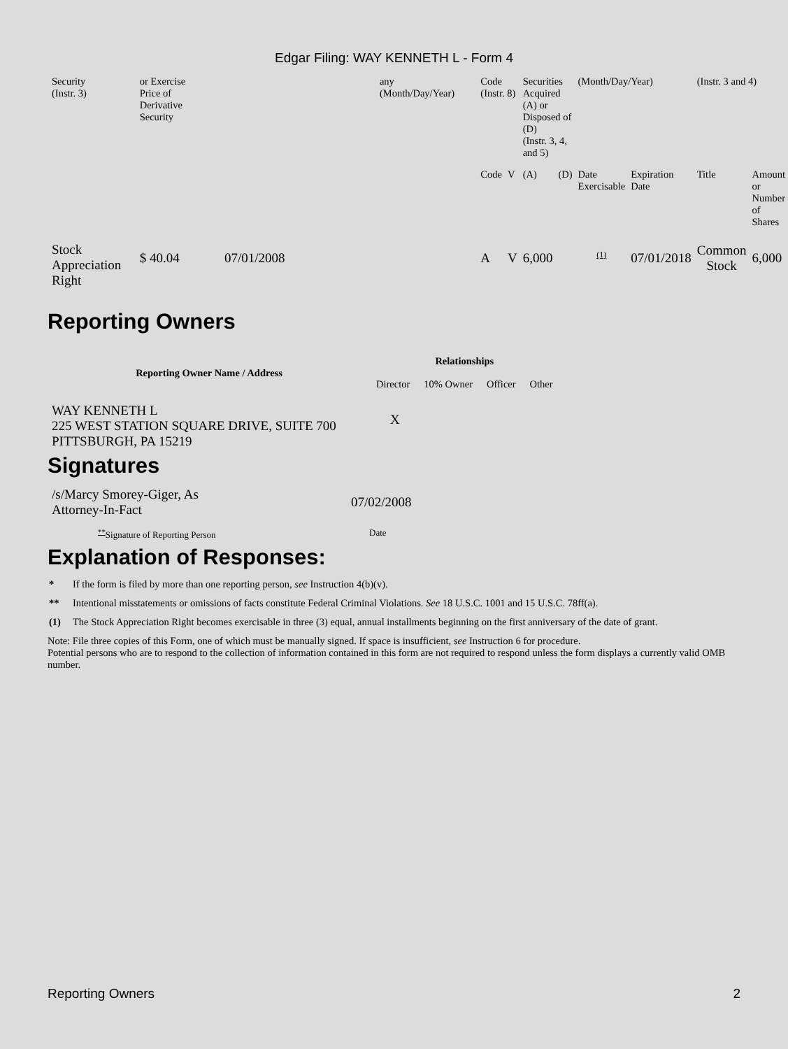Edgar Filing: WAY KENNETH L - Form 4
| Security (Instr. 3) | or Exercise Price of Derivative Security | | any (Month/Day/Year) | Code (Instr. 8) | | Securities Acquired (A) or Disposed of (D) (Instr. 3, 4, and 5) | | (Month/Day/Year) | | (Instr. 3 and 4) | |
| | | | | Code | V | (A) | (D) | Date Exercisable | Expiration Date | Title | Amount or Number of Shares |
| Stock Appreciation Right | $ 40.04 | 07/01/2008 | | A | V | 6,000 | | <sup>(1)</sup> | 07/01/2018 | Common Stock | 6,000 |
Reporting Owners
| Reporting Owner Name / Address | Relationships | | | |
| --- | --- | --- | --- | --- |
| | Director | 10% Owner | Officer | Other |
| WAY KENNETH L 225 WEST STATION SQUARE DRIVE, SUITE 700 PITTSBURGH, PA 15219 | X | | | |
Signatures
| /s/Marcy Smorey-Giger, As Attorney-In-Fact | 07/02/2008 |
| <sup>**</sup> Signature of Reporting Person | Date |
Explanation of Responses:
* If the form is filed by more than one reporting person, see Instruction 4(b)(v).
** Intentional misstatements or omissions of facts constitute Federal Criminal Violations. See 18 U.S.C. 1001 and 15 U.S.C. 78ff(a).
(1) The Stock Appreciation Right becomes exercisable in three (3) equal, annual installments beginning on the first anniversary of the date of grant.
Note: File three copies of this Form, one of which must be manually signed. If space is insufficient, see Instruction 6 for procedure.
Potential persons who are to respond to the collection of information contained in this form are not required to respond unless the form displays a currently valid OMB number.
Reporting Owners 2